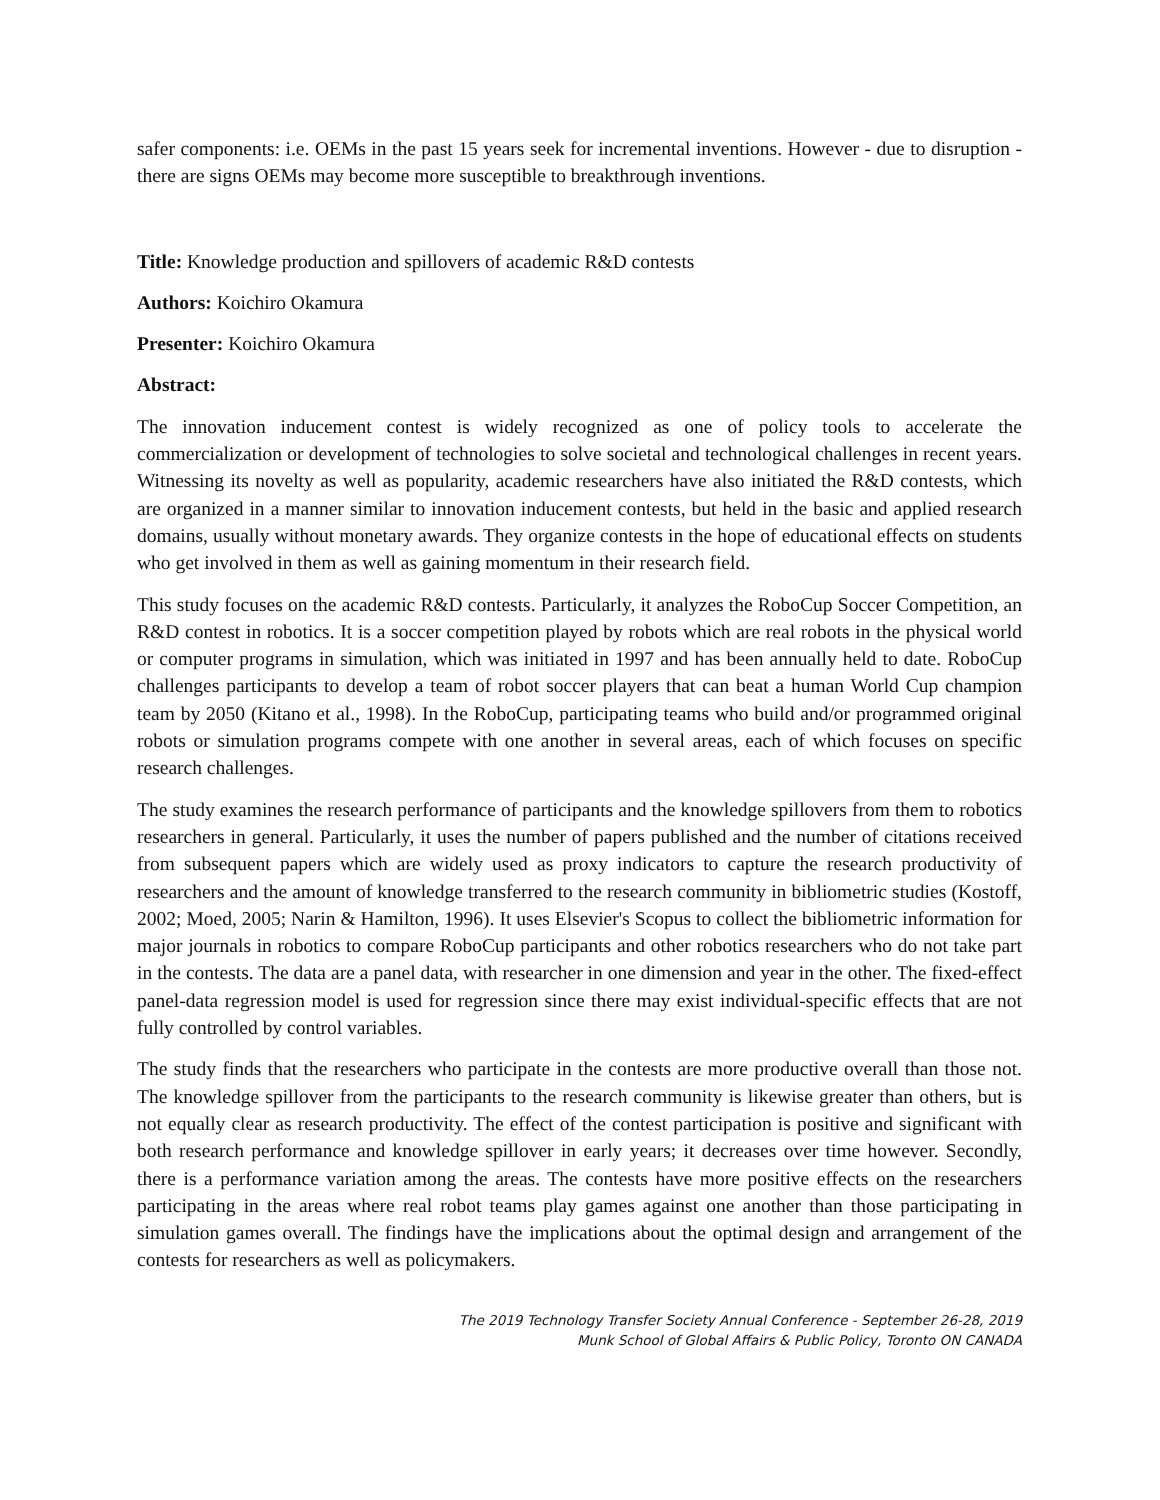safer components: i.e. OEMs in the past 15 years seek for incremental inventions. However - due to disruption - there are signs OEMs may become more susceptible to breakthrough inventions.
Title: Knowledge production and spillovers of academic R&D contests
Authors: Koichiro Okamura
Presenter: Koichiro Okamura
Abstract:
The innovation inducement contest is widely recognized as one of policy tools to accelerate the commercialization or development of technologies to solve societal and technological challenges in recent years. Witnessing its novelty as well as popularity, academic researchers have also initiated the R&D contests, which are organized in a manner similar to innovation inducement contests, but held in the basic and applied research domains, usually without monetary awards. They organize contests in the hope of educational effects on students who get involved in them as well as gaining momentum in their research field.
This study focuses on the academic R&D contests. Particularly, it analyzes the RoboCup Soccer Competition, an R&D contest in robotics. It is a soccer competition played by robots which are real robots in the physical world or computer programs in simulation, which was initiated in 1997 and has been annually held to date. RoboCup challenges participants to develop a team of robot soccer players that can beat a human World Cup champion team by 2050 (Kitano et al., 1998). In the RoboCup, participating teams who build and/or programmed original robots or simulation programs compete with one another in several areas, each of which focuses on specific research challenges.
The study examines the research performance of participants and the knowledge spillovers from them to robotics researchers in general. Particularly, it uses the number of papers published and the number of citations received from subsequent papers which are widely used as proxy indicators to capture the research productivity of researchers and the amount of knowledge transferred to the research community in bibliometric studies (Kostoff, 2002; Moed, 2005; Narin & Hamilton, 1996). It uses Elsevier's Scopus to collect the bibliometric information for major journals in robotics to compare RoboCup participants and other robotics researchers who do not take part in the contests. The data are a panel data, with researcher in one dimension and year in the other. The fixed-effect panel-data regression model is used for regression since there may exist individual-specific effects that are not fully controlled by control variables.
The study finds that the researchers who participate in the contests are more productive overall than those not. The knowledge spillover from the participants to the research community is likewise greater than others, but is not equally clear as research productivity. The effect of the contest participation is positive and significant with both research performance and knowledge spillover in early years; it decreases over time however. Secondly, there is a performance variation among the areas. The contests have more positive effects on the researchers participating in the areas where real robot teams play games against one another than those participating in simulation games overall. The findings have the implications about the optimal design and arrangement of the contests for researchers as well as policymakers.
The 2019 Technology Transfer Society Annual Conference - September 26-28, 2019
Munk School of Global Affairs & Public Policy, Toronto ON CANADA